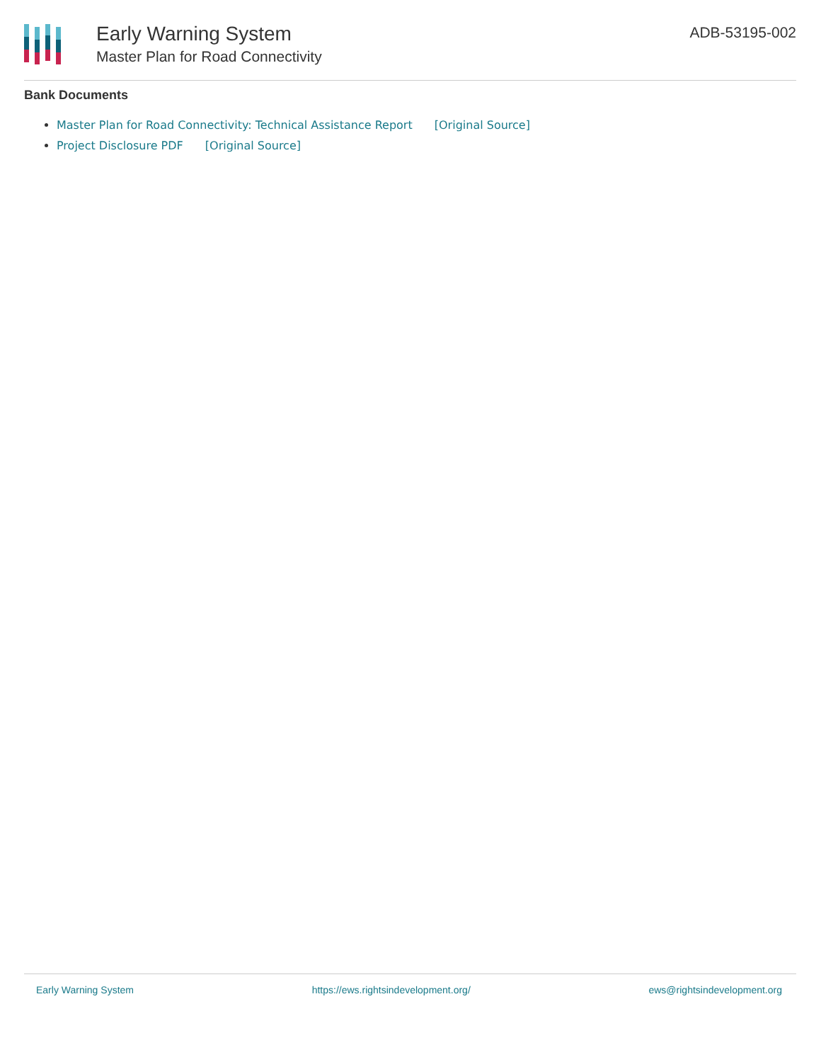Early Warning System
Master Plan for Road Connectivity
ADB-53195-002
Bank Documents
Master Plan for Road Connectivity: Technical Assistance Report [Original Source]
Project Disclosure PDF [Original Source]
Early Warning System https://ews.rightsindevelopment.org/ ews@rightsindevelopment.org